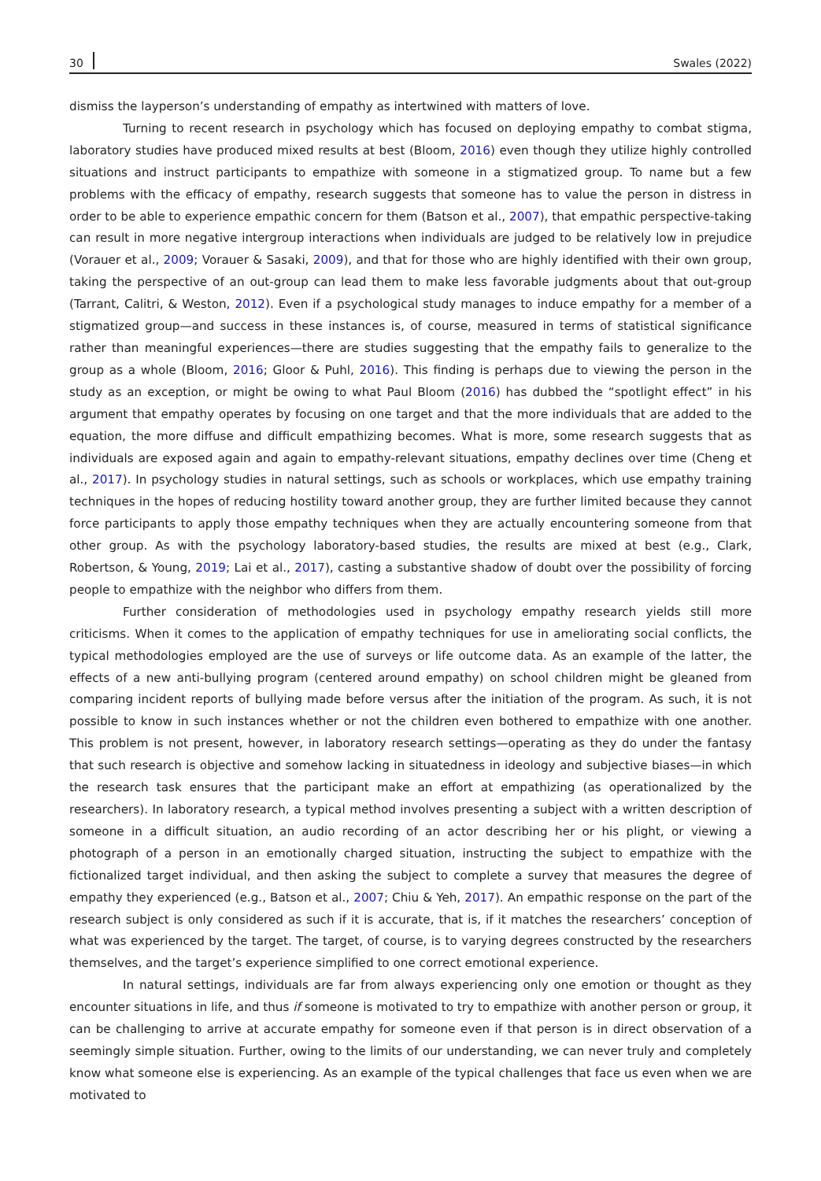30 Swales (2022)
dismiss the layperson’s understanding of empathy as intertwined with matters of love.
Turning to recent research in psychology which has focused on deploying empathy to combat stigma, laboratory studies have produced mixed results at best (Bloom, 2016) even though they utilize highly controlled situations and instruct participants to empathize with someone in a stigmatized group. To name but a few problems with the efficacy of empathy, research suggests that someone has to value the person in distress in order to be able to experience empathic concern for them (Batson et al., 2007), that empathic perspective-taking can result in more negative intergroup interactions when individuals are judged to be relatively low in prejudice (Vorauer et al., 2009; Vorauer & Sasaki, 2009), and that for those who are highly identified with their own group, taking the perspective of an out-group can lead them to make less favorable judgments about that out-group (Tarrant, Calitri, & Weston, 2012). Even if a psychological study manages to induce empathy for a member of a stigmatized group—and success in these instances is, of course, measured in terms of statistical significance rather than meaningful experiences—there are studies suggesting that the empathy fails to generalize to the group as a whole (Bloom, 2016; Gloor & Puhl, 2016). This finding is perhaps due to viewing the person in the study as an exception, or might be owing to what Paul Bloom (2016) has dubbed the “spotlight effect” in his argument that empathy operates by focusing on one target and that the more individuals that are added to the equation, the more diffuse and difficult empathizing becomes. What is more, some research suggests that as individuals are exposed again and again to empathy-relevant situations, empathy declines over time (Cheng et al., 2017). In psychology studies in natural settings, such as schools or workplaces, which use empathy training techniques in the hopes of reducing hostility toward another group, they are further limited because they cannot force participants to apply those empathy techniques when they are actually encountering someone from that other group. As with the psychology laboratory-based studies, the results are mixed at best (e.g., Clark, Robertson, & Young, 2019; Lai et al., 2017), casting a substantive shadow of doubt over the possibility of forcing people to empathize with the neighbor who differs from them.
Further consideration of methodologies used in psychology empathy research yields still more criticisms. When it comes to the application of empathy techniques for use in ameliorating social conflicts, the typical methodologies employed are the use of surveys or life outcome data. As an example of the latter, the effects of a new anti-bullying program (centered around empathy) on school children might be gleaned from comparing incident reports of bullying made before versus after the initiation of the program. As such, it is not possible to know in such instances whether or not the children even bothered to empathize with one another. This problem is not present, however, in laboratory research settings—operating as they do under the fantasy that such research is objective and somehow lacking in situatedness in ideology and subjective biases—in which the research task ensures that the participant make an effort at empathizing (as operationalized by the researchers). In laboratory research, a typical method involves presenting a subject with a written description of someone in a difficult situation, an audio recording of an actor describing her or his plight, or viewing a photograph of a person in an emotionally charged situation, instructing the subject to empathize with the fictionalized target individual, and then asking the subject to complete a survey that measures the degree of empathy they experienced (e.g., Batson et al., 2007; Chiu & Yeh, 2017). An empathic response on the part of the research subject is only considered as such if it is accurate, that is, if it matches the researchers’ conception of what was experienced by the target. The target, of course, is to varying degrees constructed by the researchers themselves, and the target’s experience simplified to one correct emotional experience.
In natural settings, individuals are far from always experiencing only one emotion or thought as they encounter situations in life, and thus if someone is motivated to try to empathize with another person or group, it can be challenging to arrive at accurate empathy for someone even if that person is in direct observation of a seemingly simple situation. Further, owing to the limits of our understanding, we can never truly and completely know what someone else is experiencing. As an example of the typical challenges that face us even when we are motivated to